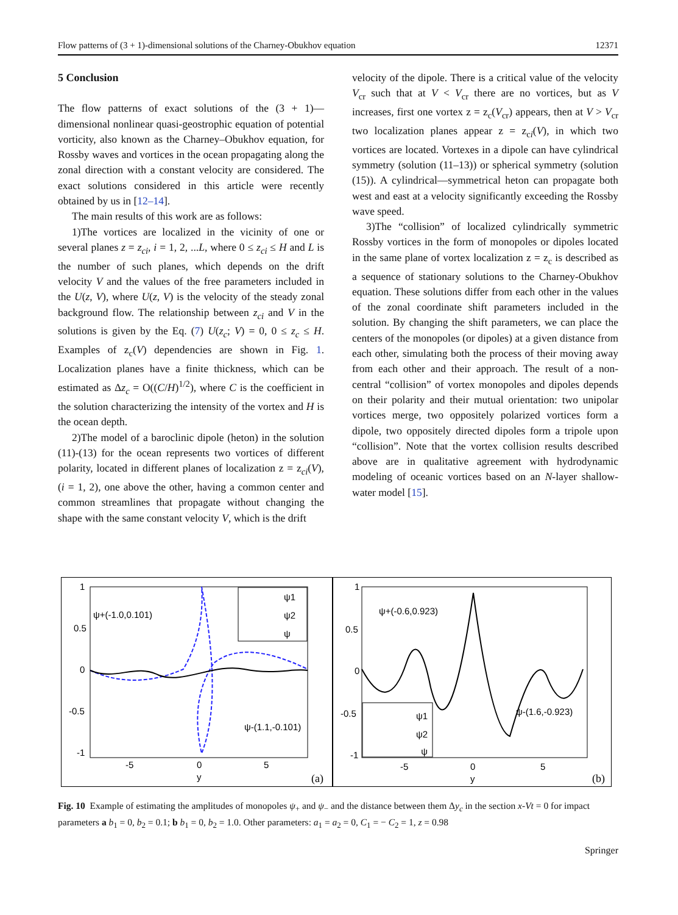Flow patterns of (3 + 1)-dimensional solutions of the Charney-Obukhov equation 12371
5 Conclusion
The flow patterns of exact solutions of the (3 + 1)—dimensional nonlinear quasi-geostrophic equation of potential vorticity, also known as the Charney–Obukhov equation, for Rossby waves and vortices in the ocean propagating along the zonal direction with a constant velocity are considered. The exact solutions considered in this article were recently obtained by us in [12–14].
The main results of this work are as follows:
1)The vortices are localized in the vicinity of one or several planes z = z<sub>ci</sub>, i = 1, 2, ...L, where 0 ≤ z<sub>ci</sub> ≤ H and L is the number of such planes, which depends on the drift velocity V and the values of the free parameters included in the U(z, V), where U(z, V) is the velocity of the steady zonal background flow. The relationship between z<sub>ci</sub> and V in the solutions is given by the Eq. (7) U(z<sub>c</sub>; V) = 0, 0 ≤ z<sub>c</sub> ≤ H. Examples of z<sub>c</sub>(V) dependencies are shown in Fig. 1. Localization planes have a finite thickness, which can be estimated as Δz<sub>c</sub> = O((C/H)<sup>1/2</sup>), where C is the coefficient in the solution characterizing the intensity of the vortex and H is the ocean depth.
2)The model of a baroclinic dipole (heton) in the solution (11)-(13) for the ocean represents two vortices of different polarity, located in different planes of localization z = z<sub>ci</sub>(V), (i = 1, 2), one above the other, having a common center and common streamlines that propagate without changing the shape with the same constant velocity V, which is the drift
velocity of the dipole. There is a critical value of the velocity V<sub>cr</sub> such that at V < V<sub>cr</sub> there are no vortices, but as V increases, first one vortex z = z<sub>c</sub>(V<sub>cr</sub>) appears, then at V > V<sub>cr</sub> two localization planes appear z = z<sub>ci</sub>(V), in which two vortices are located. Vortexes in a dipole can have cylindrical symmetry (solution (11–13)) or spherical symmetry (solution (15)). A cylindrical—symmetrical heton can propagate both west and east at a velocity significantly exceeding the Rossby wave speed.
3)The “collision” of localized cylindrically symmetric Rossby vortices in the form of monopoles or dipoles located in the same plane of vortex localization z = z<sub>c</sub> is described as a sequence of stationary solutions to the Charney-Obukhov equation. These solutions differ from each other in the values of the zonal coordinate shift parameters included in the solution. By changing the shift parameters, we can place the centers of the monopoles (or dipoles) at a given distance from each other, simulating both the process of their moving away from each other and their approach. The result of a non-central “collision” of vortex monopoles and dipoles depends on their polarity and their mutual orientation: two unipolar vortices merge, two oppositely polarized vortices form a dipole, two oppositely directed dipoles form a tripole upon “collision”. Note that the vortex collision results described above are in qualitative agreement with hydrodynamic modeling of oceanic vortices based on an N-layer shallow-water model [15].
ψ1
ψ2
ψ
ψ+(-1.0,0.101)
ψ-(1.1,-0.101)
1
0.5
0
-0.5
-1
-5
0
5
y
(a)
ψ1
ψ2
ψ
ψ+(-0.6,0.923)
ψ-(1.6,-0.923)
1
0.5
0
-0.5
-1
-5
0
5
y
(b)
Fig. 10 Example of estimating the amplitudes of monopoles ψ<sub>+</sub> and ψ<sub>−</sub> and the distance between them Δy<sub>c</sub> in the section x-Vt = 0 for impact parameters a b<sub>1</sub> = 0, b<sub>2</sub> = 0.1; b b<sub>1</sub> = 0, b<sub>2</sub> = 1.0. Other parameters: a<sub>1</sub> = a<sub>2</sub> = 0, C<sub>1</sub> = − C<sub>2</sub> = 1, z = 0.98
Springer